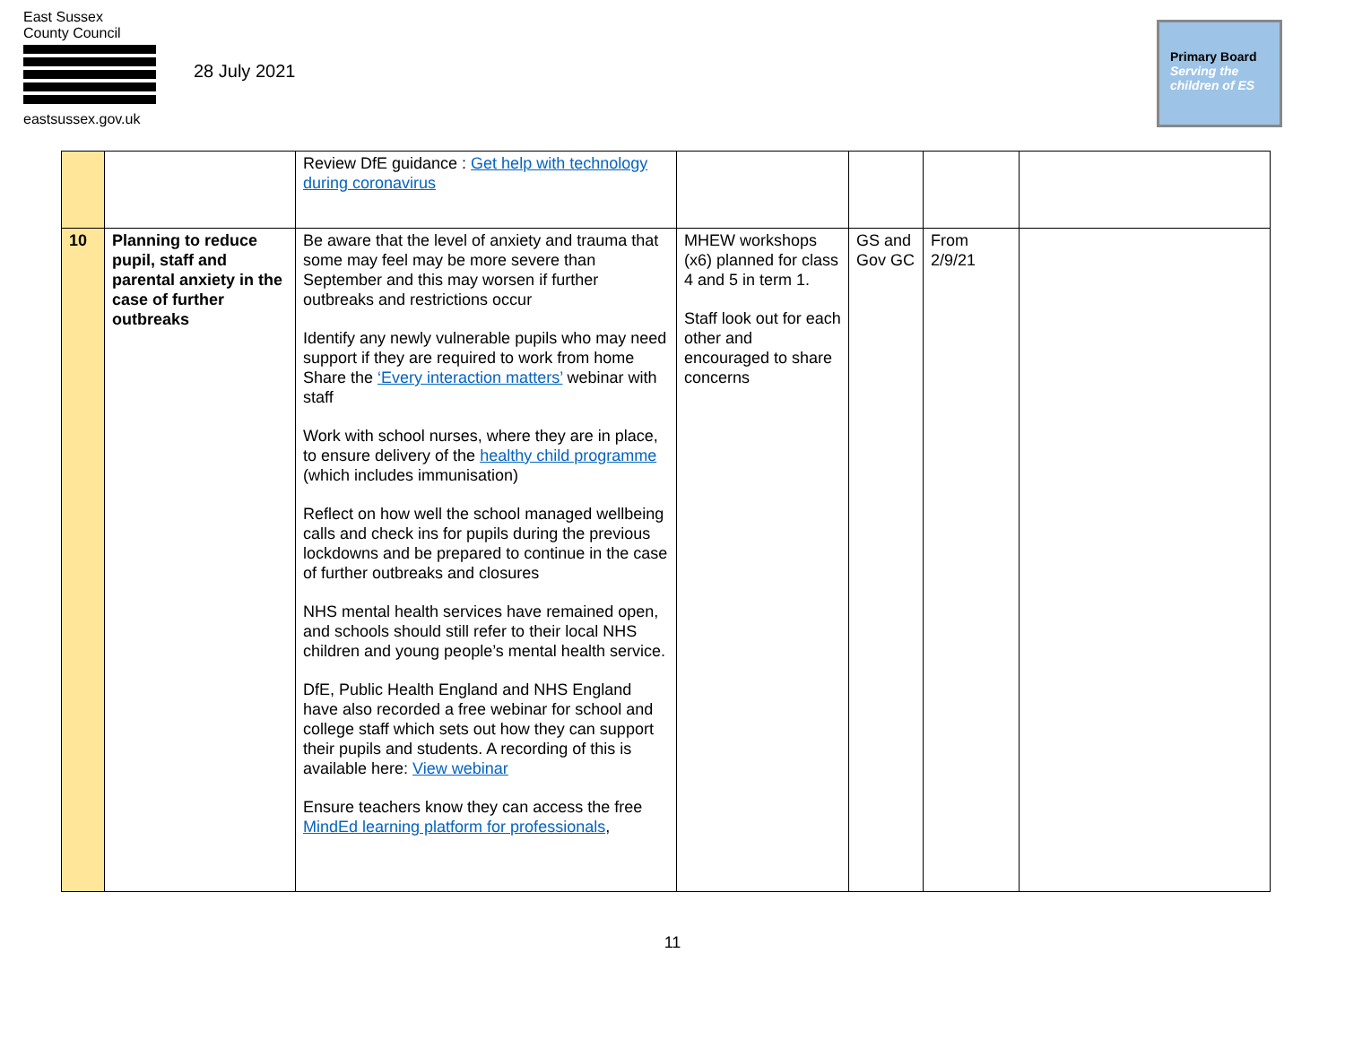East Sussex
County Council
eastsussex.gov.uk
28 July 2021
Primary Board
Serving the children of ES
| | | Review DfE guidance : Get help with technology during coronavirus | | | | |
| 10 | Planning to reduce pupil, staff and parental anxiety in the case of further outbreaks | Be aware that the level of anxiety and trauma that some may feel may be more severe than September and this may worsen if further outbreaks and restrictions occur Identify any newly vulnerable pupils who may need support if they are required to work from home Share the ‘Every interaction matters’ webinar with staff Work with school nurses, where they are in place, to ensure delivery of the healthy child programme (which includes immunisation) Reflect on how well the school managed wellbeing calls and check ins for pupils during the previous lockdowns and be prepared to continue in the case of further outbreaks and closures NHS mental health services have remained open, and schools should still refer to their local NHS children and young people’s mental health service. DfE, Public Health England and NHS England have also recorded a free webinar for school and college staff which sets out how they can support their pupils and students. A recording of this is available here: View webinar Ensure teachers know they can access the free MindEd learning platform for professionals , | MHEW workshops (x6) planned for class 4 and 5 in term 1. Staff look out for each other and encouraged to share concerns | GS and Gov GC | From 2/9/21 | |
11